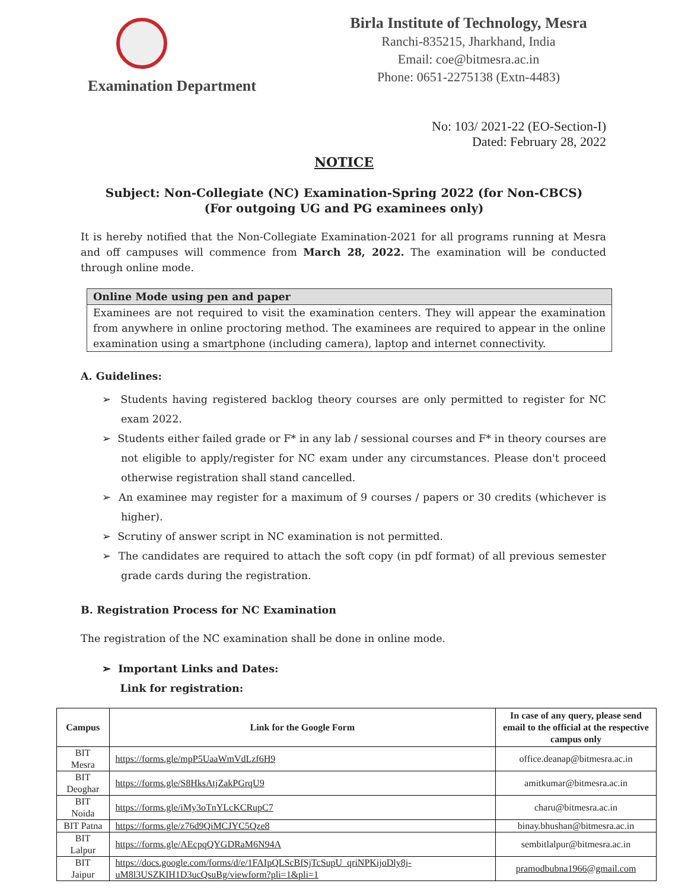Examination Department
Birla Institute of Technology, Mesra
Ranchi-835215, Jharkhand, India
Email: coe@bitmesra.ac.in
Phone: 0651-2275138 (Extn-4483)
No: 103/ 2021-22 (EO-Section-I)
Dated: February 28, 2022
NOTICE
Subject: Non-Collegiate (NC) Examination-Spring 2022 (for Non-CBCS)
(For outgoing UG and PG examinees only)
It is hereby notified that the Non-Collegiate Examination-2021 for all programs running at Mesra and off campuses will commence from March 28, 2022. The examination will be conducted through online mode.
Online Mode using pen and paper
Examinees are not required to visit the examination centers. They will appear the examination from anywhere in online proctoring method. The examinees are required to appear in the online examination using a smartphone (including camera), laptop and internet connectivity.
A. Guidelines:
➢ Students having registered backlog theory courses are only permitted to register for NC exam 2022.
➢ Students either failed grade or F* in any lab / sessional courses and F* in theory courses are not eligible to apply/register for NC exam under any circumstances. Please don't proceed otherwise registration shall stand cancelled.
➢ An examinee may register for a maximum of 9 courses / papers or 30 credits (whichever is higher).
➢ Scrutiny of answer script in NC examination is not permitted.
➢ The candidates are required to attach the soft copy (in pdf format) of all previous semester grade cards during the registration.
B. Registration Process for NC Examination
The registration of the NC examination shall be done in online mode.
➢ Important Links and Dates:
Link for registration:
| Campus | Link for the Google Form | In case of any query, please send email to the official at the respective campus only |
| --- | --- | --- |
| BIT Mesra | https://forms.gle/mpP5UaaWmVdLzf6H9 | office.deanap@bitmesra.ac.in |
| BIT Deoghar | https://forms.gle/S8HksAtjZakPGrqU9 | amitkumar@bitmesra.ac.in |
| BIT Noida | https://forms.gle/iMy3oTnYLcKCRupC7 | charu@bitmesra.ac.in |
| BIT Patna | https://forms.gle/z76d9QiMCJYC5Qze8 | binay.bhushan@bitmesra.ac.in |
| BIT Lalpur | https://forms.gle/AEcpqQYGDRaM6N94A | sembitlalpur@bitmesra.ac.in |
| BIT Jaipur | https://docs.google.com/forms/d/e/1FAIpQLScBfSjTcSupU_qriNPKijoDly8j-uM8l3USZKIH1D3ucQsuBg/viewform?pli=1&pli=1 | pramodbubna1966@gmail.com |